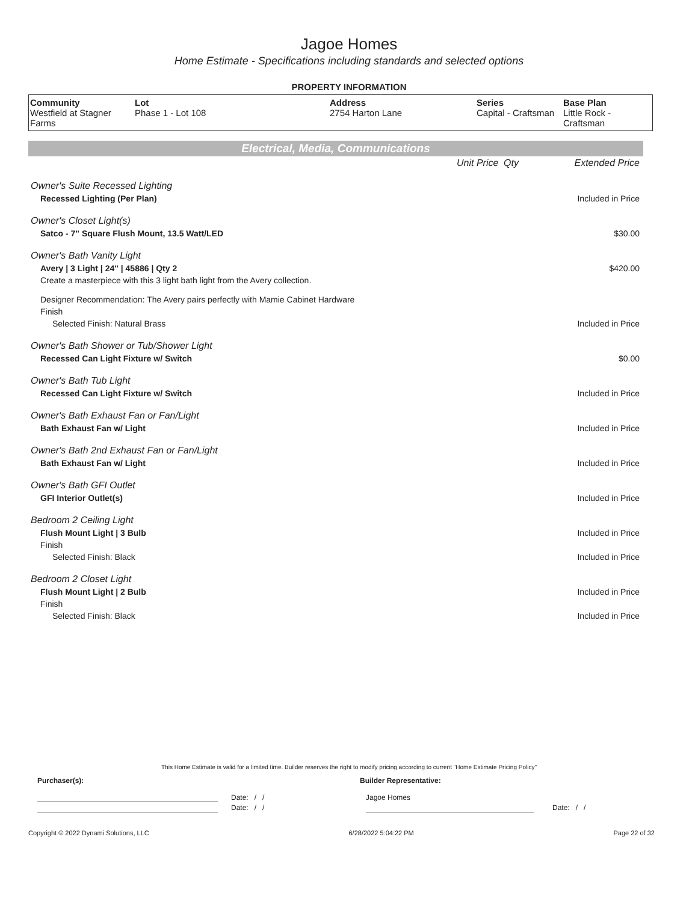Jagoe Homes
Home Estimate - Specifications including standards and selected options
PROPERTY INFORMATION
| Community Westfield at Stagner Farms | Lot Phase 1 - Lot 108 | Address 2754 Harton Lane | Series Capital - Craftsman | Base Plan Little Rock - Craftsman |
Electrical, Media, Communications
| | Unit Price | Qty | Extended Price |
| Owner's Suite Recessed Lighting | | | |
| Recessed Lighting (Per Plan) | | | Included in Price |
| Owner's Closet Light(s) | | | |
| Satco - 7" Square Flush Mount, 13.5 Watt/LED | | | $30.00 |
| Owner's Bath Vanity Light | | | |
| Avery / 3 Light / 24" / 45886 / Qty 2 | | | $420.00 |
| Create a masterpiece with this 3 light bath light from the Avery collection. | | | |
| Designer Recommendation: The Avery pairs perfectly with Mamie Cabinet Hardware | | | |
| Finish | | | |
| Selected Finish: Natural Brass | | | Included in Price |
| Owner's Bath Shower or Tub/Shower Light | | | |
| Recessed Can Light Fixture w/ Switch | | | $0.00 |
| Owner's Bath Tub Light | | | |
| Recessed Can Light Fixture w/ Switch | | | Included in Price |
| Owner's Bath Exhaust Fan or Fan/Light | | | |
| Bath Exhaust Fan w/ Light | | | Included in Price |
| Owner's Bath 2nd Exhaust Fan or Fan/Light | | | |
| Bath Exhaust Fan w/ Light | | | Included in Price |
| Owner's Bath GFI Outlet | | | |
| GFI Interior Outlet(s) | | | Included in Price |
| Bedroom 2 Ceiling Light | | | |
| Flush Mount Light / 3 Bulb | | | Included in Price |
| Finish | | | |
| Selected Finish: Black | | | Included in Price |
| Bedroom 2 Closet Light | | | |
| Flush Mount Light / 2 Bulb | | | Included in Price |
| Finish | | | |
| Selected Finish: Black | | | Included in Price |
This Home Estimate is valid for a limited time. Builder reserves the right to modify pricing according to current "Home Estimate Pricing Policy"
Purchaser(s): Builder Representative:
Date: / / Jagoe Homes
Date: / / Date: / /
Copyright © 2022 Dynami Solutions, LLC 6/28/2022 5:04:22 PM Page 22 of 32